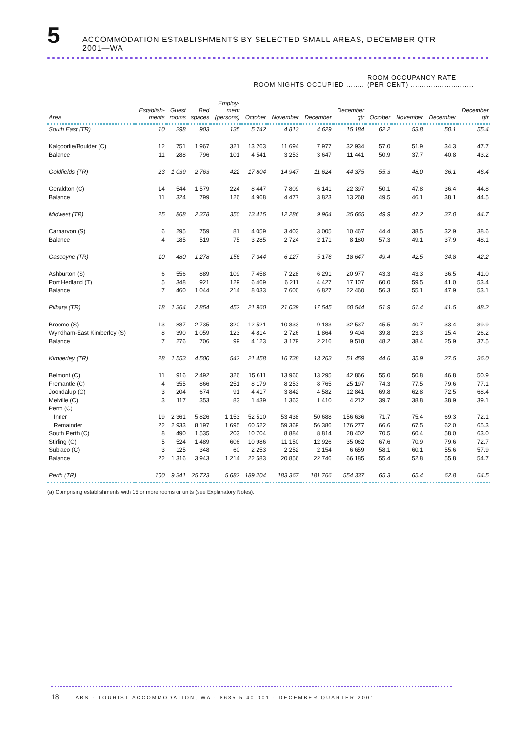5
ACCOMMODATION ESTABLISHMENTS BY SELECTED SMALL AREAS, DECEMBER QTR
2001—WA
| | | | | | ROOM NIGHTS OCCUPIED ........ | | | | ROOM OCCUPANCY RATE (PER CENT) ............................ | | | |
| --- | --- | --- | --- | --- | --- | --- | --- | --- | --- | --- | --- | --- |
| Area | Establish- ments | Guest rooms | Bed spaces | Employ- ment (persons) | October | November | December | December qtr | October | November | December | December qtr |
| South East (TR) | 10 | 298 | 903 | 135 | 5 742 | 4 813 | 4 629 | 15 184 | 62.2 | 53.8 | 50.1 | 55.4 |
| Kalgoorlie/Boulder (C) | 12 | 751 | 1 967 | 321 | 13 263 | 11 694 | 7 977 | 32 934 | 57.0 | 51.9 | 34.3 | 47.7 |
| Balance | 11 | 288 | 796 | 101 | 4 541 | 3 253 | 3 647 | 11 441 | 50.9 | 37.7 | 40.8 | 43.2 |
| Goldfields (TR) | 23 | 1 039 | 2 763 | 422 | 17 804 | 14 947 | 11 624 | 44 375 | 55.3 | 48.0 | 36.1 | 46.4 |
| Geraldton (C) | 14 | 544 | 1 579 | 224 | 8 447 | 7 809 | 6 141 | 22 397 | 50.1 | 47.8 | 36.4 | 44.8 |
| Balance | 11 | 324 | 799 | 126 | 4 968 | 4 477 | 3 823 | 13 268 | 49.5 | 46.1 | 38.1 | 44.5 |
| Midwest (TR) | 25 | 868 | 2 378 | 350 | 13 415 | 12 286 | 9 964 | 35 665 | 49.9 | 47.2 | 37.0 | 44.7 |
| Carnarvon (S) | 6 | 295 | 759 | 81 | 4 059 | 3 403 | 3 005 | 10 467 | 44.4 | 38.5 | 32.9 | 38.6 |
| Balance | 4 | 185 | 519 | 75 | 3 285 | 2 724 | 2 171 | 8 180 | 57.3 | 49.1 | 37.9 | 48.1 |
| Gascoyne (TR) | 10 | 480 | 1 278 | 156 | 7 344 | 6 127 | 5 176 | 18 647 | 49.4 | 42.5 | 34.8 | 42.2 |
| Ashburton (S) | 6 | 556 | 889 | 109 | 7 458 | 7 228 | 6 291 | 20 977 | 43.3 | 43.3 | 36.5 | 41.0 |
| Port Hedland (T) | 5 | 348 | 921 | 129 | 6 469 | 6 211 | 4 427 | 17 107 | 60.0 | 59.5 | 41.0 | 53.4 |
| Balance | 7 | 460 | 1 044 | 214 | 8 033 | 7 600 | 6 827 | 22 460 | 56.3 | 55.1 | 47.9 | 53.1 |
| Pilbara (TR) | 18 | 1 364 | 2 854 | 452 | 21 960 | 21 039 | 17 545 | 60 544 | 51.9 | 51.4 | 41.5 | 48.2 |
| Broome (S) | 13 | 887 | 2 735 | 320 | 12 521 | 10 833 | 9 183 | 32 537 | 45.5 | 40.7 | 33.4 | 39.9 |
| Wyndham-East Kimberley (S) | 8 | 390 | 1 059 | 123 | 4 814 | 2 726 | 1 864 | 9 404 | 39.8 | 23.3 | 15.4 | 26.2 |
| Balance | 7 | 276 | 706 | 99 | 4 123 | 3 179 | 2 216 | 9 518 | 48.2 | 38.4 | 25.9 | 37.5 |
| Kimberley (TR) | 28 | 1 553 | 4 500 | 542 | 21 458 | 16 738 | 13 263 | 51 459 | 44.6 | 35.9 | 27.5 | 36.0 |
| Belmont (C) | 11 | 916 | 2 492 | 326 | 15 611 | 13 960 | 13 295 | 42 866 | 55.0 | 50.8 | 46.8 | 50.9 |
| Fremantle (C) | 4 | 355 | 866 | 251 | 8 179 | 8 253 | 8 765 | 25 197 | 74.3 | 77.5 | 79.6 | 77.1 |
| Joondalup (C) | 3 | 204 | 674 | 91 | 4 417 | 3 842 | 4 582 | 12 841 | 69.8 | 62.8 | 72.5 | 68.4 |
| Melville (C) | 3 | 117 | 353 | 83 | 1 439 | 1 363 | 1 410 | 4 212 | 39.7 | 38.8 | 38.9 | 39.1 |
| Perth (C) | | | | | | | | | | | | |
| Inner | 19 | 2 361 | 5 826 | 1 153 | 52 510 | 53 438 | 50 688 | 156 636 | 71.7 | 75.4 | 69.3 | 72.1 |
| Remainder | 22 | 2 933 | 8 197 | 1 695 | 60 522 | 59 369 | 56 386 | 176 277 | 66.6 | 67.5 | 62.0 | 65.3 |
| South Perth (C) | 8 | 490 | 1 535 | 203 | 10 704 | 8 884 | 8 814 | 28 402 | 70.5 | 60.4 | 58.0 | 63.0 |
| Stirling (C) | 5 | 524 | 1 489 | 606 | 10 986 | 11 150 | 12 926 | 35 062 | 67.6 | 70.9 | 79.6 | 72.7 |
| Subiaco (C) | 3 | 125 | 348 | 60 | 2 253 | 2 252 | 2 154 | 6 659 | 58.1 | 60.1 | 55.6 | 57.9 |
| Balance | 22 | 1 316 | 3 943 | 1 214 | 22 583 | 20 856 | 22 746 | 66 185 | 55.4 | 52.8 | 55.8 | 54.7 |
| Perth (TR) | 100 | 9 341 | 25 723 | 5 682 | 189 204 | 183 367 | 181 766 | 554 337 | 65.3 | 65.4 | 62.8 | 64.5 |
(a) Comprising establishments with 15 or more rooms or units (see Explanatory Notes).
18 ABS · TOURIST ACCOMMODATION, WA · 8635.5.40.001 · DECEMBER QUARTER 2001